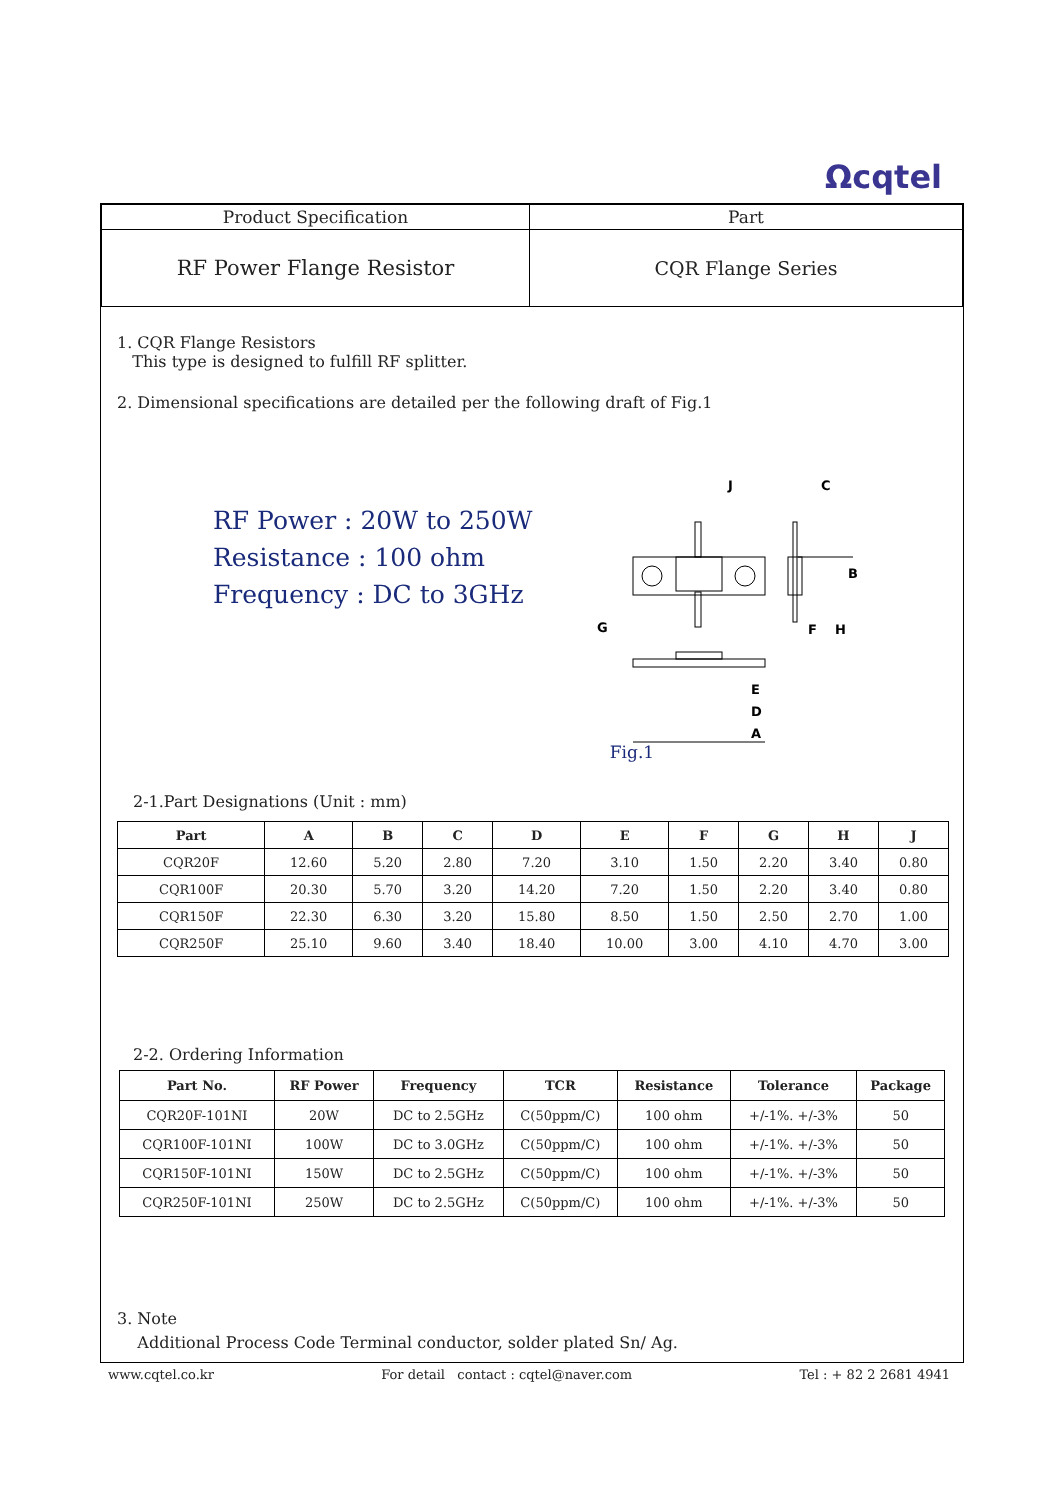Ωcqtel
| Product Specification | Part |
| RF Power Flange Resistor | CQR Flange Series |
1. CQR Flange Resistors
This type is designed to fulfill RF splitter.
2. Dimensional specifications are detailed per the following draft of Fig.1
RF Power : 20W to 250W
Resistance : 100 ohm
Frequency : DC to 3GHz
J
C
B
G
F
H
E
D
A
Fig.1
2-1.Part Designations (Unit : mm)
| Part | A | B | C | D | E | F | G | H | J |
| --- | --- | --- | --- | --- | --- | --- | --- | --- | --- |
| CQR20F | 12.60 | 5.20 | 2.80 | 7.20 | 3.10 | 1.50 | 2.20 | 3.40 | 0.80 |
| CQR100F | 20.30 | 5.70 | 3.20 | 14.20 | 7.20 | 1.50 | 2.20 | 3.40 | 0.80 |
| CQR150F | 22.30 | 6.30 | 3.20 | 15.80 | 8.50 | 1.50 | 2.50 | 2.70 | 1.00 |
| CQR250F | 25.10 | 9.60 | 3.40 | 18.40 | 10.00 | 3.00 | 4.10 | 4.70 | 3.00 |
2-2. Ordering Information
| Part No. | RF Power | Frequency | TCR | Resistance | Tolerance | Package |
| --- | --- | --- | --- | --- | --- | --- |
| CQR20F-101NI | 20W | DC to 2.5GHz | C(50ppm/C) | 100 ohm | +/-1%. +/-3% | 50 |
| CQR100F-101NI | 100W | DC to 3.0GHz | C(50ppm/C) | 100 ohm | +/-1%. +/-3% | 50 |
| CQR150F-101NI | 150W | DC to 2.5GHz | C(50ppm/C) | 100 ohm | +/-1%. +/-3% | 50 |
| CQR250F-101NI | 250W | DC to 2.5GHz | C(50ppm/C) | 100 ohm | +/-1%. +/-3% | 50 |
3. Note
Additional Process Code Terminal conductor, solder plated Sn/ Ag.
www.cqtel.co.kr For detail contact : cqtel@naver.com Tel : + 82 2 2681 4941